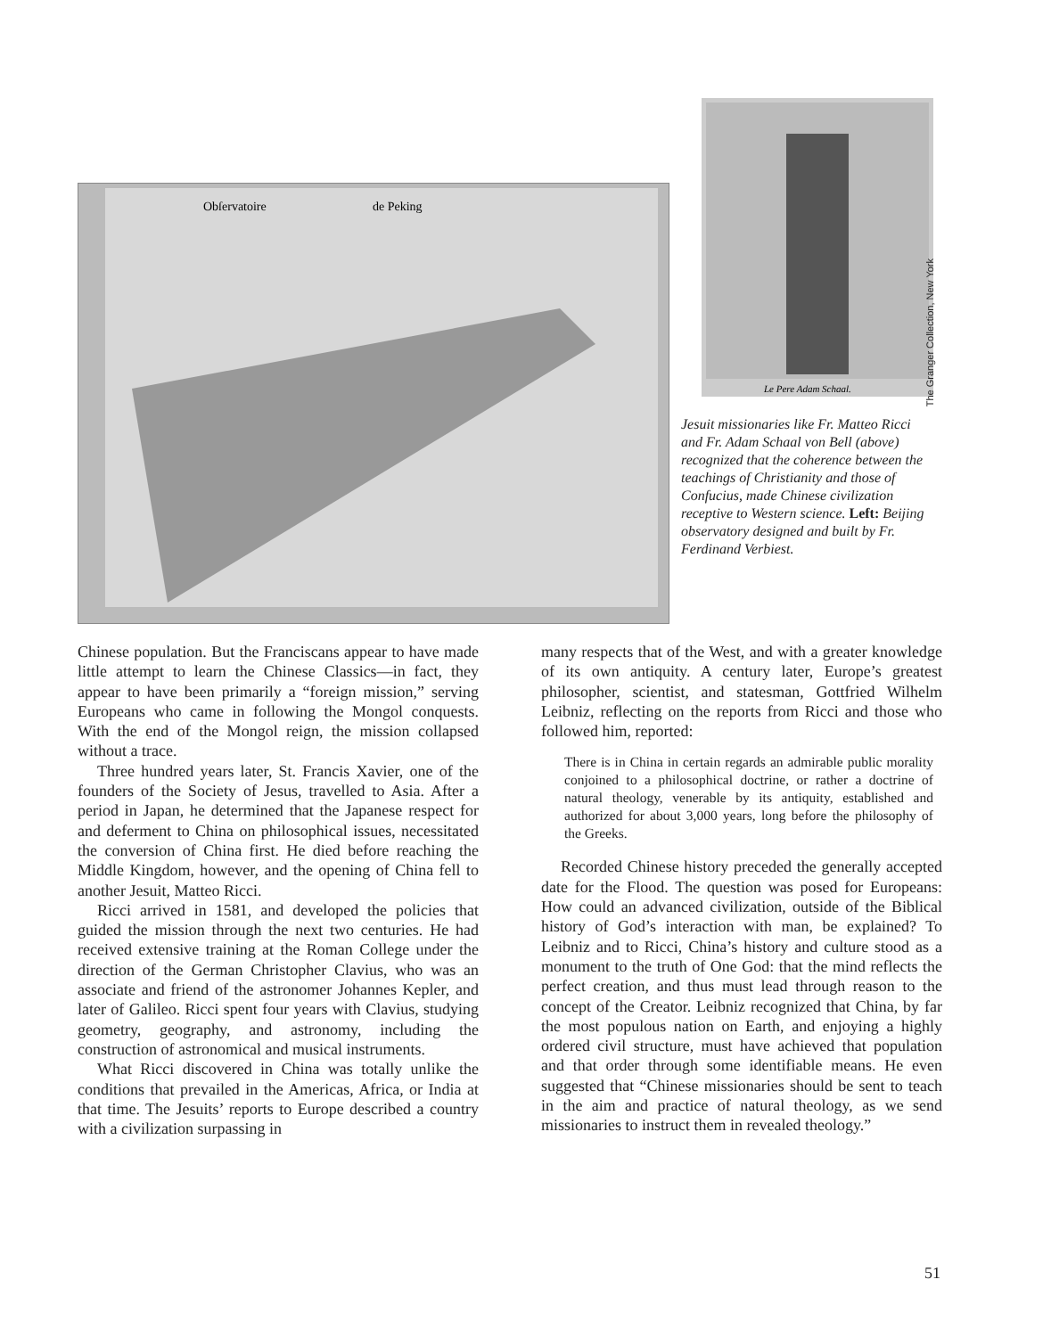Obſervatoire
de Peking
Le Pere Adam Schaal.
The Granger Collection, New York
Jesuit missionaries like Fr. Matteo Ricci and Fr. Adam Schaal von Bell (above) recognized that the coherence between the teachings of Christianity and those of Confucius, made Chinese civilization receptive to Western science. Left: Beijing observatory designed and built by Fr. Ferdinand Verbiest.
Chinese population. But the Franciscans appear to have made little attempt to learn the Chinese Classics—in fact, they appear to have been primarily a “foreign mission,” serving Europeans who came in following the Mongol conquests. With the end of the Mongol reign, the mission collapsed without a trace.
Three hundred years later, St. Francis Xavier, one of the founders of the Society of Jesus, travelled to Asia. After a period in Japan, he determined that the Japanese respect for and deferment to China on philosophical issues, necessitated the conversion of China first. He died before reaching the Middle Kingdom, however, and the opening of China fell to another Jesuit, Matteo Ricci.
Ricci arrived in 1581, and developed the policies that guided the mission through the next two centuries. He had received extensive training at the Roman College under the direction of the German Christopher Clavius, who was an associate and friend of the astronomer Johannes Kepler, and later of Galileo. Ricci spent four years with Clavius, studying geometry, geography, and astronomy, including the construction of astronomical and musical instruments.
What Ricci discovered in China was totally unlike the conditions that prevailed in the Americas, Africa, or India at that time. The Jesuits’ reports to Europe described a country with a civilization surpassing in
many respects that of the West, and with a greater knowledge of its own antiquity. A century later, Europe’s greatest philosopher, scientist, and statesman, Gottfried Wilhelm Leibniz, reflecting on the reports from Ricci and those who followed him, reported:
There is in China in certain regards an admirable public morality conjoined to a philosophical doctrine, or rather a doctrine of natural theology, venerable by its antiquity, established and authorized for about 3,000 years, long before the philosophy of the Greeks.
Recorded Chinese history preceded the generally accepted date for the Flood. The question was posed for Europeans: How could an advanced civilization, outside of the Biblical history of God’s interaction with man, be explained? To Leibniz and to Ricci, China’s history and culture stood as a monument to the truth of One God: that the mind reflects the perfect creation, and thus must lead through reason to the concept of the Creator. Leibniz recognized that China, by far the most populous nation on Earth, and enjoying a highly ordered civil structure, must have achieved that population and that order through some identifiable means. He even suggested that “Chinese missionaries should be sent to teach in the aim and practice of natural theology, as we send missionaries to instruct them in revealed theology.”
51